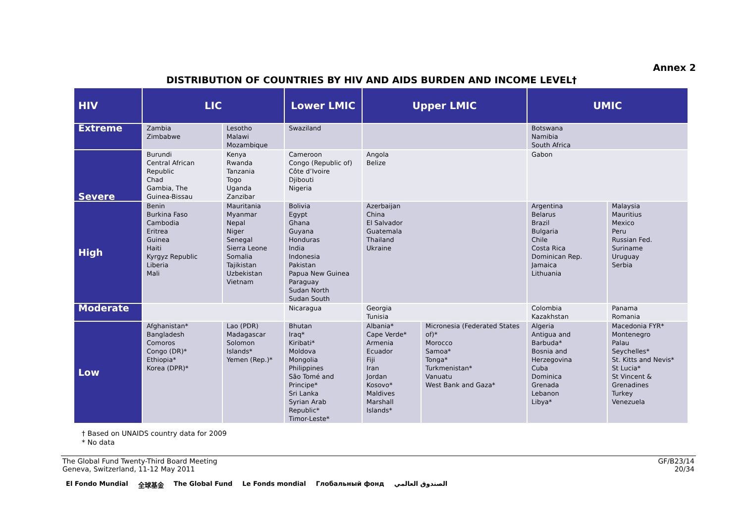Annex 2
DISTRIBUTION OF COUNTRIES BY HIV AND AIDS BURDEN AND INCOME LEVEL†
| HIV | LIC | | Lower LMIC | Upper LMIC | | UMIC | |
| --- | --- | --- | --- | --- | --- | --- | --- |
| Extreme | Zambia Zimbabwe | Lesotho Malawi Mozambique | Swaziland | | | Botswana Namibia South Africa | |
| Severe | Burundi Central African Republic Chad Gambia, The Guinea-Bissau | Kenya Rwanda Tanzania Togo Uganda Zanzibar | Cameroon Congo (Republic of) Côte d’Ivoire Djibouti Nigeria | Angola Belize | | Gabon | |
| High | Benin Burkina Faso Cambodia Eritrea Guinea Haiti Kyrgyz Republic Liberia Mali | Mauritania Myanmar Nepal Niger Senegal Sierra Leone Somalia Tajikistan Uzbekistan Vietnam | Bolivia Egypt Ghana Guyana Honduras India Indonesia Pakistan Papua New Guinea Paraguay Sudan North Sudan South | Azerbaijan China El Salvador Guatemala Thailand Ukraine | | Argentina Belarus Brazil Bulgaria Chile Costa Rica Dominican Rep. Jamaica Lithuania | Malaysia Mauritius Mexico Peru Russian Fed. Suriname Uruguay Serbia |
| Moderate | | | Nicaragua | Georgia Tunisia | | Colombia Kazakhstan | Panama Romania |
| Low | Afghanistan* Bangladesh Comoros Congo (DR)* Ethiopia* Korea (DPR)* | Lao (PDR) Madagascar Solomon Islands* Yemen (Rep.)* | Bhutan Iraq* Kiribati* Moldova Mongolia Philippines São Tomé and Principe* Sri Lanka Syrian Arab Republic* Timor-Leste* | Albania* Cape Verde* Armenia Ecuador Fiji Iran Jordan Kosovo* Maldives Marshall Islands* | Micronesia (Federated States of)* Morocco Samoa* Tonga* Turkmenistan* Vanuatu West Bank and Gaza* | Algeria Antigua and Barbuda* Bosnia and Herzegovina Cuba Dominica Grenada Lebanon Libya* | Macedonia FYR* Montenegro Palau Seychelles* St. Kitts and Nevis* St Lucia* St Vincent & Grenadines Turkey Venezuela |
† Based on UNAIDS country data for 2009
* No data
The Global Fund Twenty-Third Board Meeting
Geneva, Switzerland, 11-12 May 2011
GF/B23/14
20/34
El Fondo Mundial 全球基金 The Global Fund Le Fonds mondial Глобальный фонд الصندوق العالمي